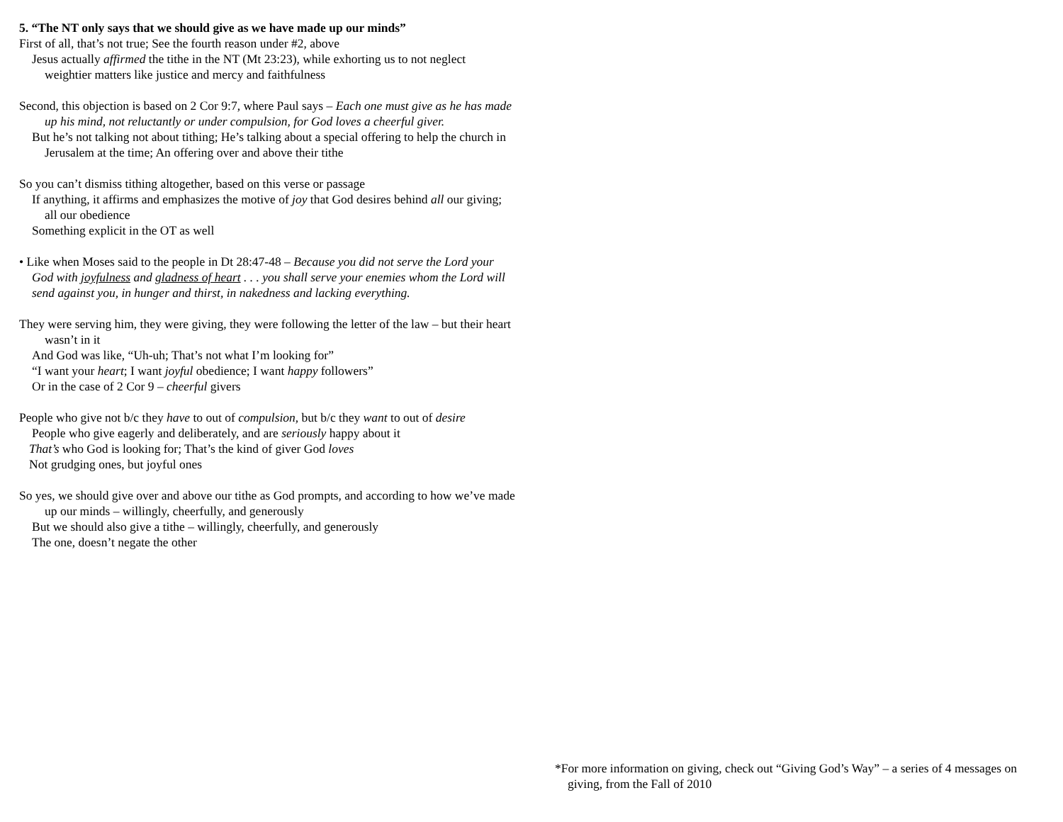5. “The NT only says that we should give as we have made up our minds”
First of all, that’s not true; See the fourth reason under #2, above
Jesus actually affirmed the tithe in the NT (Mt 23:23), while exhorting us to not neglect weightier matters like justice and mercy and faithfulness
Second, this objection is based on 2 Cor 9:7, where Paul says – Each one must give as he has made up his mind, not reluctantly or under compulsion, for God loves a cheerful giver.
But he’s not talking not about tithing; He’s talking about a special offering to help the church in Jerusalem at the time; An offering over and above their tithe
So you can’t dismiss tithing altogether, based on this verse or passage
If anything, it affirms and emphasizes the motive of joy that God desires behind all our giving; all our obedience
Something explicit in the OT as well
• Like when Moses said to the people in Dt 28:47-48 – Because you did not serve the Lord your God with joyfulness and gladness of heart . . . you shall serve your enemies whom the Lord will send against you, in hunger and thirst, in nakedness and lacking everything.
They were serving him, they were giving, they were following the letter of the law – but their heart wasn’t in it
And God was like, “Uh-uh; That’s not what I’m looking for”
“I want your heart; I want joyful obedience; I want happy followers”
Or in the case of 2 Cor 9 – cheerful givers
People who give not b/c they have to out of compulsion, but b/c they want to out of desire
People who give eagerly and deliberately, and are seriously happy about it
That’s who God is looking for; That’s the kind of giver God loves
Not grudging ones, but joyful ones
So yes, we should give over and above our tithe as God prompts, and according to how we’ve made up our minds – willingly, cheerfully, and generously
But we should also give a tithe – willingly, cheerfully, and generously
The one, doesn’t negate the other
*For more information on giving, check out “Giving God’s Way” – a series of 4 messages on giving, from the Fall of 2010